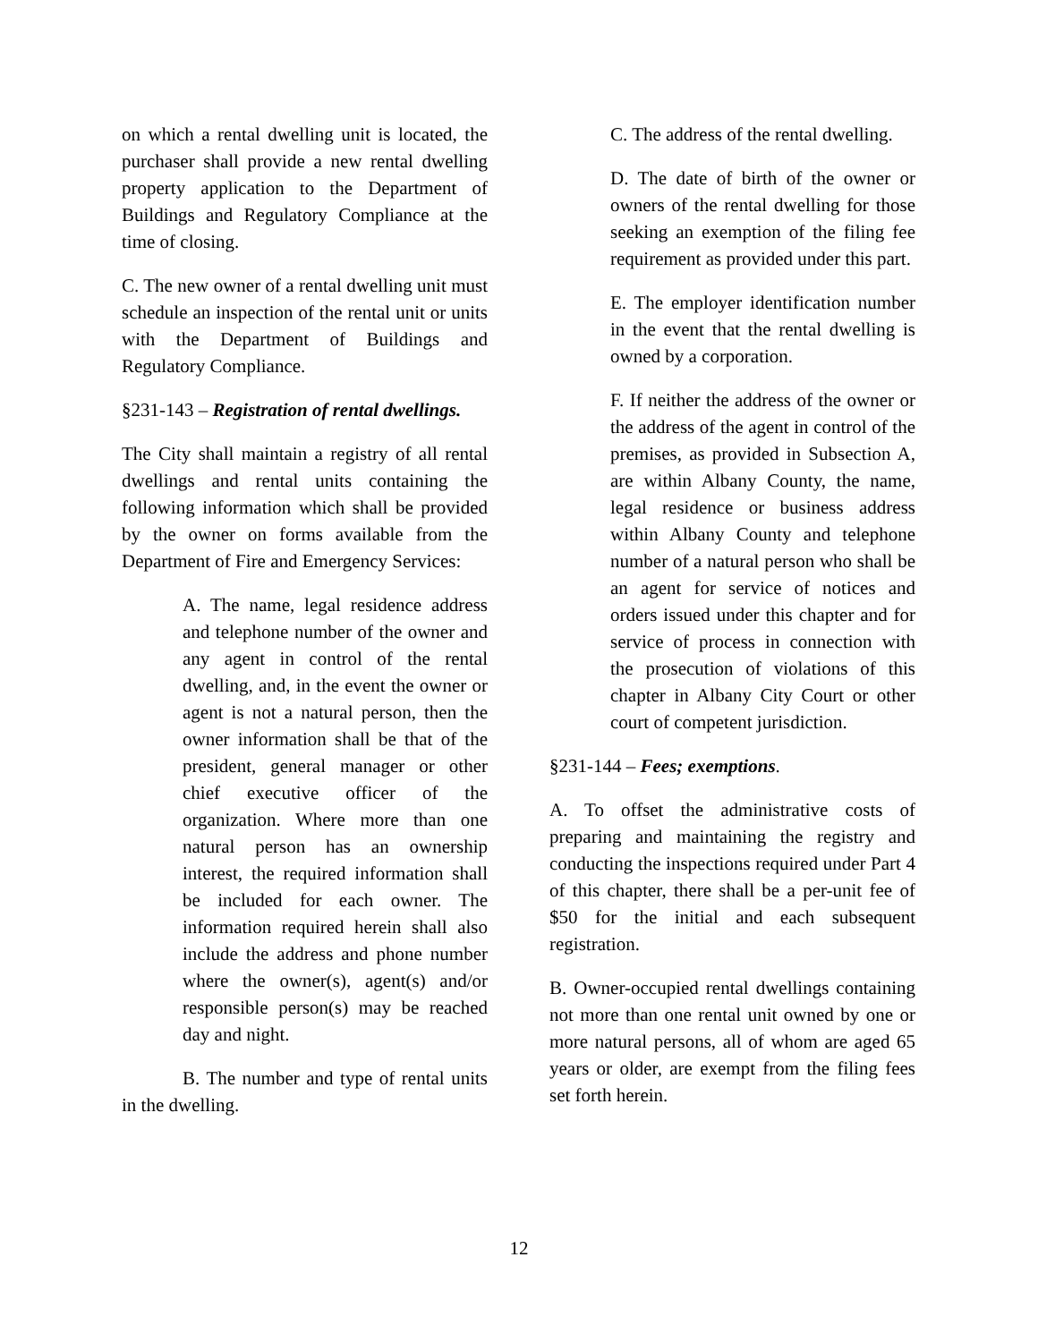on which a rental dwelling unit is located, the purchaser shall provide a new rental dwelling property application to the Department of Buildings and Regulatory Compliance at the time of closing.
C. The new owner of a rental dwelling unit must schedule an inspection of the rental unit or units with the Department of Buildings and Regulatory Compliance.
§231-143 – Registration of rental dwellings.
The City shall maintain a registry of all rental dwellings and rental units containing the following information which shall be provided by the owner on forms available from the Department of Fire and Emergency Services:
A. The name, legal residence address and telephone number of the owner and any agent in control of the rental dwelling, and, in the event the owner or agent is not a natural person, then the owner information shall be that of the president, general manager or other chief executive officer of the organization. Where more than one natural person has an ownership interest, the required information shall be included for each owner. The information required herein shall also include the address and phone number where the owner(s), agent(s) and/or responsible person(s) may be reached day and night.
B. The number and type of rental units in the dwelling.
C. The address of the rental dwelling.
D. The date of birth of the owner or owners of the rental dwelling for those seeking an exemption of the filing fee requirement as provided under this part.
E. The employer identification number in the event that the rental dwelling is owned by a corporation.
F. If neither the address of the owner or the address of the agent in control of the premises, as provided in Subsection A, are within Albany County, the name, legal residence or business address within Albany County and telephone number of a natural person who shall be an agent for service of notices and orders issued under this chapter and for service of process in connection with the prosecution of violations of this chapter in Albany City Court or other court of competent jurisdiction.
§231-144 – Fees; exemptions.
A. To offset the administrative costs of preparing and maintaining the registry and conducting the inspections required under Part 4 of this chapter, there shall be a per-unit fee of $50 for the initial and each subsequent registration.
B. Owner-occupied rental dwellings containing not more than one rental unit owned by one or more natural persons, all of whom are aged 65 years or older, are exempt from the filing fees set forth herein.
12